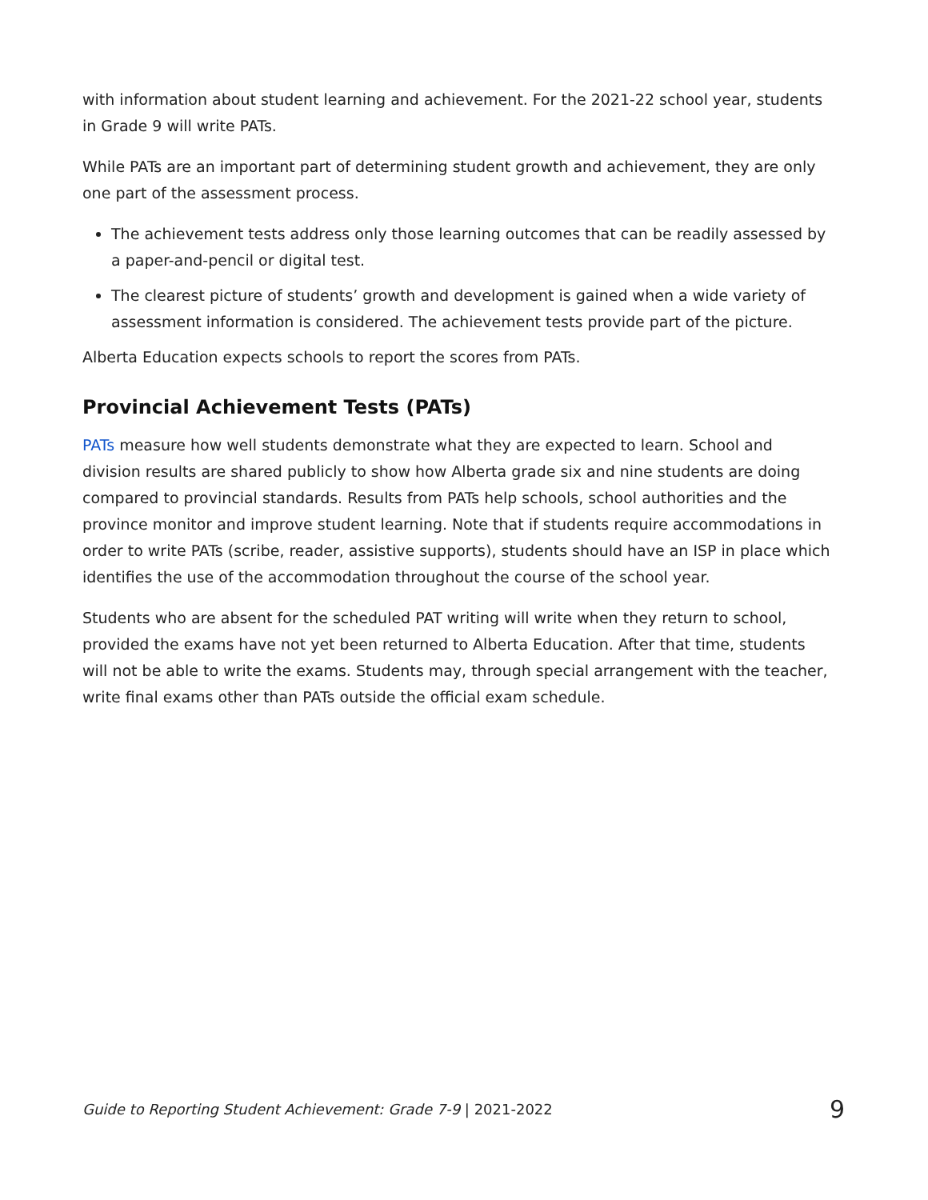with information about student learning and achievement. For the 2021-22 school year, students in Grade 9 will write PATs.
While PATs are an important part of determining student growth and achievement, they are only one part of the assessment process.
The achievement tests address only those learning outcomes that can be readily assessed by a paper-and-pencil or digital test.
The clearest picture of students’ growth and development is gained when a wide variety of assessment information is considered. The achievement tests provide part of the picture.
Alberta Education expects schools to report the scores from PATs.
Provincial Achievement Tests (PATs)
PATs measure how well students demonstrate what they are expected to learn. School and division results are shared publicly to show how Alberta grade six and nine students are doing compared to provincial standards. Results from PATs help schools, school authorities and the province monitor and improve student learning. Note that if students require accommodations in order to write PATs (scribe, reader, assistive supports), students should have an ISP in place which identifies the use of the accommodation throughout the course of the school year.
Students who are absent for the scheduled PAT writing will write when they return to school, provided the exams have not yet been returned to Alberta Education. After that time, students will not be able to write the exams. Students may, through special arrangement with the teacher, write final exams other than PATs outside the official exam schedule.
Guide to Reporting Student Achievement: Grade 7-9 | 2021-2022 9